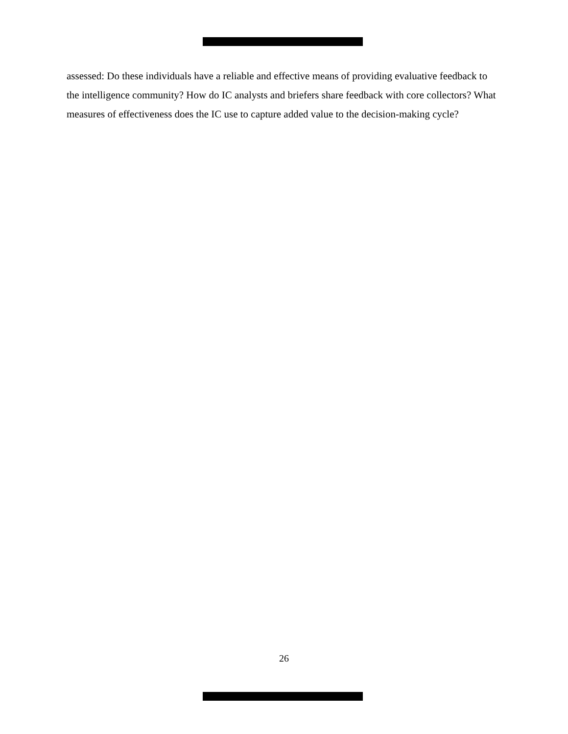assessed: Do these individuals have a reliable and effective means of providing evaluative feedback to the intelligence community? How do IC analysts and briefers share feedback with core collectors? What measures of effectiveness does the IC use to capture added value to the decision-making cycle?
26